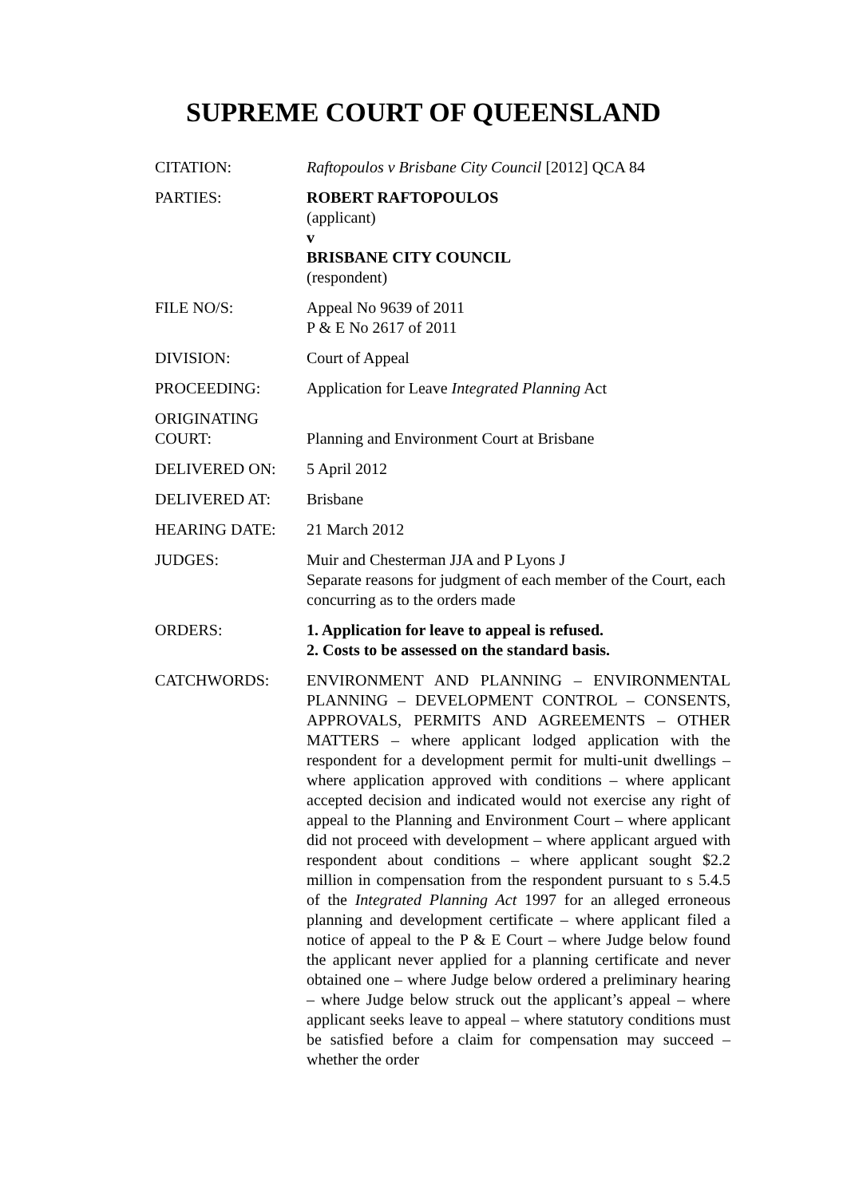SUPREME COURT OF QUEENSLAND
| CITATION: | Raftopoulos v Brisbane City Council [2012] QCA 84 |
| PARTIES: | ROBERT RAFTOPOULOS (applicant) v BRISBANE CITY COUNCIL (respondent) |
| FILE NO/S: | Appeal No 9639 of 2011 P & E No 2617 of 2011 |
| DIVISION: | Court of Appeal |
| PROCEEDING: | Application for Leave Integrated Planning Act |
| ORIGINATING COURT: | Planning and Environment Court at Brisbane |
| DELIVERED ON: | 5 April 2012 |
| DELIVERED AT: | Brisbane |
| HEARING DATE: | 21 March 2012 |
| JUDGES: | Muir and Chesterman JJA and P Lyons J Separate reasons for judgment of each member of the Court, each concurring as to the orders made |
| ORDERS: | 1. Application for leave to appeal is refused. 2. Costs to be assessed on the standard basis. |
| CATCHWORDS: | ENVIRONMENT AND PLANNING – ENVIRONMENTAL PLANNING – DEVELOPMENT CONTROL – CONSENTS, APPROVALS, PERMITS AND AGREEMENTS – OTHER MATTERS – where applicant lodged application with the respondent for a development permit for multi-unit dwellings – where application approved with conditions – where applicant accepted decision and indicated would not exercise any right of appeal to the Planning and Environment Court – where applicant did not proceed with development – where applicant argued with respondent about conditions – where applicant sought $2.2 million in compensation from the respondent pursuant to s 5.4.5 of the Integrated Planning Act 1997 for an alleged erroneous planning and development certificate – where applicant filed a notice of appeal to the P & E Court – where Judge below found the applicant never applied for a planning certificate and never obtained one – where Judge below ordered a preliminary hearing – where Judge below struck out the applicant’s appeal – where applicant seeks leave to appeal – where statutory conditions must be satisfied before a claim for compensation may succeed – whether the order |